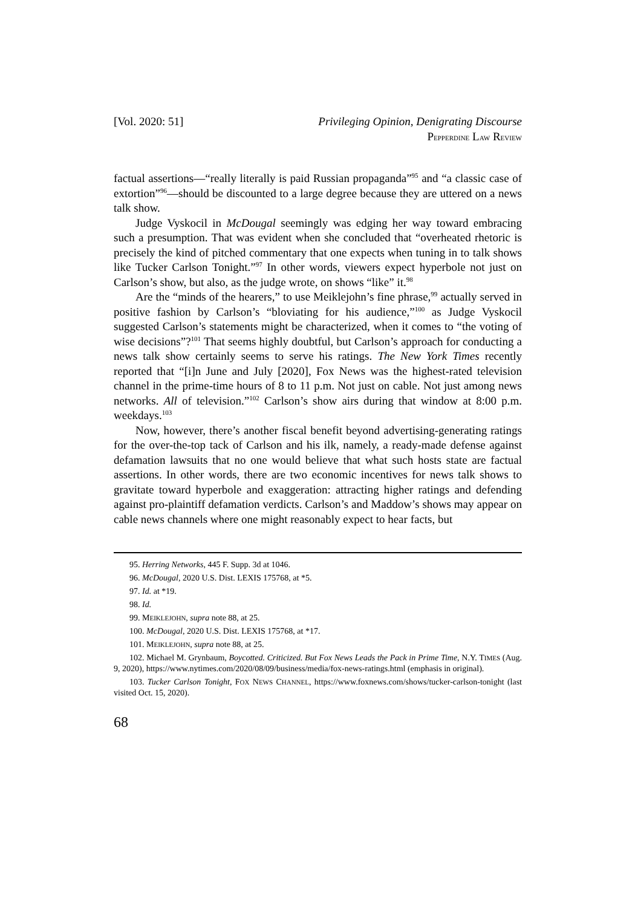[Vol. 2020: 51] Privileging Opinion, Denigrating Discourse
PEPPERDINE LAW REVIEW
factual assertions—“really literally is paid Russian propaganda”<sup>95</sup> and “a classic case of extortion”<sup>96</sup>—should be discounted to a large degree because they are uttered on a news talk show.
Judge Vyskocil in McDougal seemingly was edging her way toward embracing such a presumption. That was evident when she concluded that “overheated rhetoric is precisely the kind of pitched commentary that one expects when tuning in to talk shows like Tucker Carlson Tonight.”<sup>97</sup> In other words, viewers expect hyperbole not just on Carlson’s show, but also, as the judge wrote, on shows “like” it.<sup>98</sup>
Are the “minds of the hearers,” to use Meiklejohn’s fine phrase,<sup>99</sup> actually served in positive fashion by Carlson’s “bloviating for his audience,”<sup>100</sup> as Judge Vyskocil suggested Carlson’s statements might be characterized, when it comes to “the voting of wise decisions”?<sup>101</sup> That seems highly doubtful, but Carlson’s approach for conducting a news talk show certainly seems to serve his ratings. The New York Times recently reported that “[i]n June and July [2020], Fox News was the highest-rated television channel in the prime-time hours of 8 to 11 p.m. Not just on cable. Not just among news networks. All of television.”<sup>102</sup> Carlson’s show airs during that window at 8:00 p.m. weekdays.<sup>103</sup>
Now, however, there’s another fiscal benefit beyond advertising-generating ratings for the over-the-top tack of Carlson and his ilk, namely, a ready-made defense against defamation lawsuits that no one would believe that what such hosts state are factual assertions. In other words, there are two economic incentives for news talk shows to gravitate toward hyperbole and exaggeration: attracting higher ratings and defending against pro-plaintiff defamation verdicts. Carlson’s and Maddow’s shows may appear on cable news channels where one might reasonably expect to hear facts, but
95. Herring Networks, 445 F. Supp. 3d at 1046.
96. McDougal, 2020 U.S. Dist. LEXIS 175768, at *5.
97. Id. at *19.
98. Id.
99. MEIKLEJOHN, supra note 88, at 25.
100. McDougal, 2020 U.S. Dist. LEXIS 175768, at *17.
101. MEIKLEJOHN, supra note 88, at 25.
102. Michael M. Grynbaum, Boycotted. Criticized. But Fox News Leads the Pack in Prime Time, N.Y. TIMES (Aug. 9, 2020), https://www.nytimes.com/2020/08/09/business/media/fox-news-ratings.html (emphasis in original).
103. Tucker Carlson Tonight, FOX NEWS CHANNEL, https://www.foxnews.com/shows/tucker-carlson-tonight (last visited Oct. 15, 2020).
68